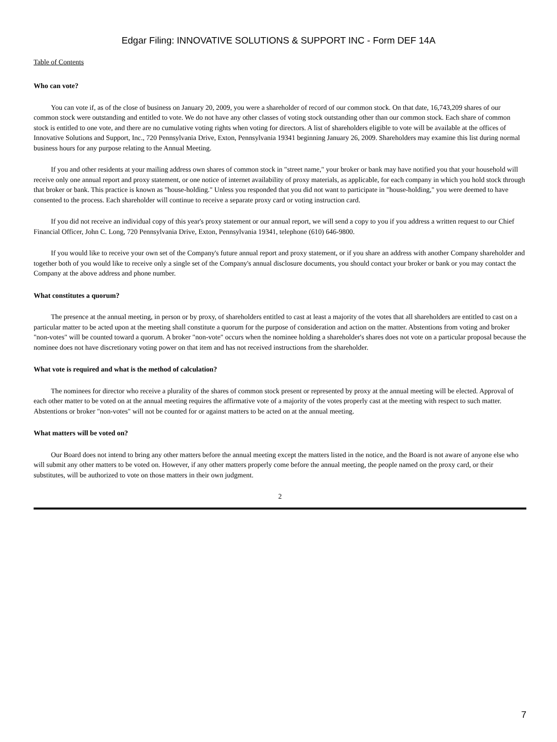Edgar Filing: INNOVATIVE SOLUTIONS & SUPPORT INC - Form DEF 14A
Table of Contents
Who can vote?
You can vote if, as of the close of business on January 20, 2009, you were a shareholder of record of our common stock. On that date, 16,743,209 shares of our common stock were outstanding and entitled to vote. We do not have any other classes of voting stock outstanding other than our common stock. Each share of common stock is entitled to one vote, and there are no cumulative voting rights when voting for directors. A list of shareholders eligible to vote will be available at the offices of Innovative Solutions and Support, Inc., 720 Pennsylvania Drive, Exton, Pennsylvania 19341 beginning January 26, 2009. Shareholders may examine this list during normal business hours for any purpose relating to the Annual Meeting.
If you and other residents at your mailing address own shares of common stock in "street name," your broker or bank may have notified you that your household will receive only one annual report and proxy statement, or one notice of internet availability of proxy materials, as applicable, for each company in which you hold stock through that broker or bank. This practice is known as "house-holding." Unless you responded that you did not want to participate in "house-holding," you were deemed to have consented to the process. Each shareholder will continue to receive a separate proxy card or voting instruction card.
If you did not receive an individual copy of this year's proxy statement or our annual report, we will send a copy to you if you address a written request to our Chief Financial Officer, John C. Long, 720 Pennsylvania Drive, Exton, Pennsylvania 19341, telephone (610) 646-9800.
If you would like to receive your own set of the Company's future annual report and proxy statement, or if you share an address with another Company shareholder and together both of you would like to receive only a single set of the Company's annual disclosure documents, you should contact your broker or bank or you may contact the Company at the above address and phone number.
What constitutes a quorum?
The presence at the annual meeting, in person or by proxy, of shareholders entitled to cast at least a majority of the votes that all shareholders are entitled to cast on a particular matter to be acted upon at the meeting shall constitute a quorum for the purpose of consideration and action on the matter. Abstentions from voting and broker "non-votes" will be counted toward a quorum. A broker "non-vote" occurs when the nominee holding a shareholder's shares does not vote on a particular proposal because the nominee does not have discretionary voting power on that item and has not received instructions from the shareholder.
What vote is required and what is the method of calculation?
The nominees for director who receive a plurality of the shares of common stock present or represented by proxy at the annual meeting will be elected. Approval of each other matter to be voted on at the annual meeting requires the affirmative vote of a majority of the votes properly cast at the meeting with respect to such matter. Abstentions or broker "non-votes" will not be counted for or against matters to be acted on at the annual meeting.
What matters will be voted on?
Our Board does not intend to bring any other matters before the annual meeting except the matters listed in the notice, and the Board is not aware of anyone else who will submit any other matters to be voted on. However, if any other matters properly come before the annual meeting, the people named on the proxy card, or their substitutes, will be authorized to vote on those matters in their own judgment.
2
7